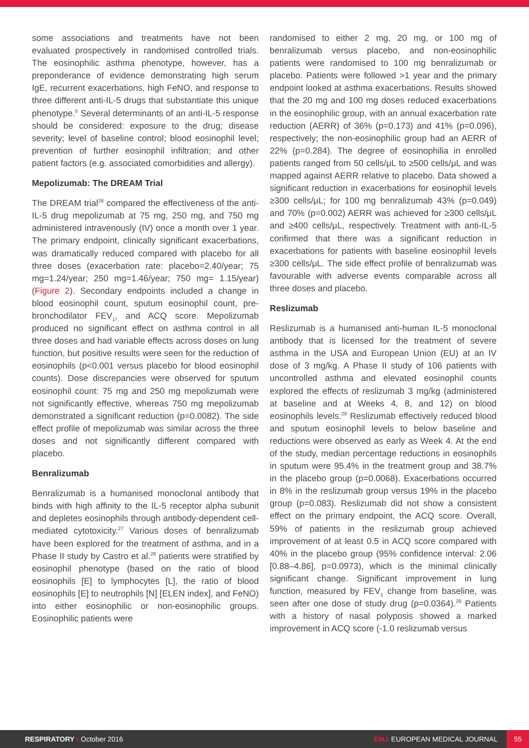some associations and treatments have not been evaluated prospectively in randomised controlled trials. The eosinophilic asthma phenotype, however, has a preponderance of evidence demonstrating high serum IgE, recurrent exacerbations, high FeNO, and response to three different anti-IL-5 drugs that substantiate this unique phenotype.<sup>5</sup> Several determinants of an anti-IL-5 response should be considered: exposure to the drug; disease severity; level of baseline control; blood eosinophil level; prevention of further eosinophil infiltration; and other patient factors (e.g. associated comorbidities and allergy).
Mepolizumab: The DREAM Trial
The DREAM trial<sup>26</sup> compared the effectiveness of the anti-IL-5 drug mepolizumab at 75 mg, 250 mg, and 750 mg administered intravenously (IV) once a month over 1 year. The primary endpoint, clinically significant exacerbations, was dramatically reduced compared with placebo for all three doses (exacerbation rate: placebo=2.40/year; 75 mg=1.24/year; 250 mg=1.46/year; 750 mg= 1.15/year) (Figure 2). Secondary endpoints included a change in blood eosinophil count, sputum eosinophil count, pre-bronchodilator FEV<sub>1</sub>, and ACQ score. Mepolizumab produced no significant effect on asthma control in all three doses and had variable effects across doses on lung function, but positive results were seen for the reduction of eosinophils (p<0.001 versus placebo for blood eosinophil counts). Dose discrepancies were observed for sputum eosinophil count: 75 mg and 250 mg mepolizumab were not significantly effective, whereas 750 mg mepolizumab demonstrated a significant reduction (p=0.0082). The side effect profile of mepolizumab was similar across the three doses and not significantly different compared with placebo.
Benralizumab
Benralizumab is a humanised monoclonal antibody that binds with high affinity to the IL-5 receptor alpha subunit and depletes eosinophils through antibody-dependent cell-mediated cytotoxicity.<sup>27</sup> Various doses of benralizumab have been explored for the treatment of asthma, and in a Phase II study by Castro et al.<sup>28</sup> patients were stratified by eosinophil phenotype (based on the ratio of blood eosinophils [E] to lymphocytes [L], the ratio of blood eosinophils [E] to neutrophils [N] [ELEN index], and FeNO) into either eosinophilic or non-eosinophilic groups. Eosinophilic patients were
randomised to either 2 mg, 20 mg, or 100 mg of benralizumab versus placebo, and non-eosinophilic patients were randomised to 100 mg benralizumab or placebo. Patients were followed >1 year and the primary endpoint looked at asthma exacerbations. Results showed that the 20 mg and 100 mg doses reduced exacerbations in the eosinophilic group, with an annual exacerbation rate reduction (AERR) of 36% (p=0.173) and 41% (p=0.096), respectively; the non-eosinophilic group had an AERR of 22% (p=0.284). The degree of eosinophilia in enrolled patients ranged from 50 cells/μL to ≥500 cells/μL and was mapped against AERR relative to placebo. Data showed a significant reduction in exacerbations for eosinophil levels ≥300 cells/μL; for 100 mg benralizumab 43% (p=0.049) and 70% (p=0.002) AERR was achieved for ≥300 cells/μL and ≥400 cells/μL, respectively. Treatment with anti-IL-5 confirmed that there was a significant reduction in exacerbations for patients with baseline eosinophil levels ≥300 cells/μL. The side effect profile of benralizumab was favourable with adverse events comparable across all three doses and placebo.
Reslizumab
Reslizumab is a humanised anti-human IL-5 monoclonal antibody that is licensed for the treatment of severe asthma in the USA and European Union (EU) at an IV dose of 3 mg/kg. A Phase II study of 106 patients with uncontrolled asthma and elevated eosinophil counts explored the effects of reslizumab 3 mg/kg (administered at baseline and at Weeks 4, 8, and 12) on blood eosinophils levels.<sup>29</sup> Reslizumab effectively reduced blood and sputum eosinophil levels to below baseline and reductions were observed as early as Week 4. At the end of the study, median percentage reductions in eosinophils in sputum were 95.4% in the treatment group and 38.7% in the placebo group (p=0.0068). Exacerbations occurred in 8% in the reslizumab group versus 19% in the placebo group (p=0.083). Reslizumab did not show a consistent effect on the primary endpoint, the ACQ score. Overall, 59% of patients in the reslizumab group achieved improvement of at least 0.5 in ACQ score compared with 40% in the placebo group (95% confidence interval: 2.06 [0.88–4.86], p=0.0973), which is the minimal clinically significant change. Significant improvement in lung function, measured by FEV<sub>1</sub> change from baseline, was seen after one dose of study drug (p=0.0364).<sup>29</sup> Patients with a history of nasal polyposis showed a marked improvement in ACQ score (-1.0 reslizumab versus
RESPIRATORY • October 2016 EMJ EUROPEAN MEDICAL JOURNAL 55